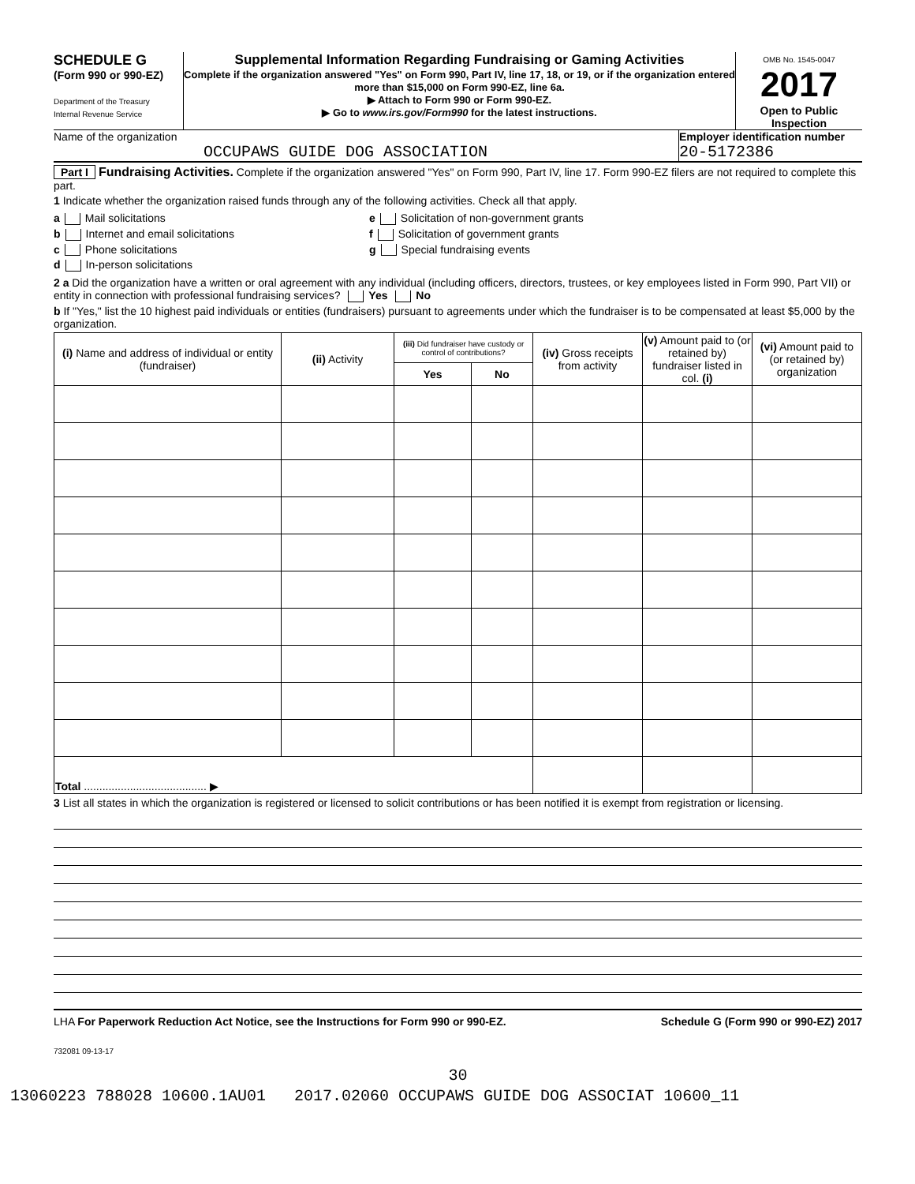SCHEDULE G
(Form 990 or 990-EZ)
Department of the Treasury
Internal Revenue Service
Supplemental Information Regarding Fundraising or Gaming Activities
Complete if the organization answered "Yes" on Form 990, Part IV, line 17, 18, or 19, or if the organization entered more than $15,000 on Form 990-EZ, line 6a.
▶ Attach to Form 990 or Form 990-EZ.
▶ Go to www.irs.gov/Form990 for the latest instructions.
OMB No. 1545-0047
2017
Open to Public Inspection
Name of the organization
OCCUPAWS GUIDE DOG ASSOCIATION
Employer identification number
20-5172386
Part I Fundraising Activities. Complete if the organization answered "Yes" on Form 990, Part IV, line 17. Form 990-EZ filers are not required to complete this part.
1 Indicate whether the organization raised funds through any of the following activities. Check all that apply.
a Mail solicitations
b Internet and email solicitations
c Phone solicitations
d In-person solicitations
e Solicitation of non-government grants
f Solicitation of government grants
g Special fundraising events
2 a Did the organization have a written or oral agreement with any individual (including officers, directors, trustees, or key employees listed in Form 990, Part VII) or entity in connection with professional fundraising services? Yes No
b If "Yes," list the 10 highest paid individuals or entities (fundraisers) pursuant to agreements under which the fundraiser is to be compensated at least $5,000 by the organization.
| (i) Name and address of individual or entity (fundraiser) | (ii) Activity | (iii) Did fundraiser have custody or control of contributions? | | (iv) Gross receipts from activity | (v) Amount paid to (or retained by) fundraiser listed in col. (i) | (vi) Amount paid to (or retained by) organization |
| --- | --- | --- | --- | --- | --- | --- |
| | | Yes | No | | | |
| Total ........................................ ▶ | | | | | | |
3 List all states in which the organization is registered or licensed to solicit contributions or has been notified it is exempt from registration or licensing.
LHA For Paperwork Reduction Act Notice, see the Instructions for Form 990 or 990-EZ. Schedule G (Form 990 or 990-EZ) 2017
732081 09-13-17
30
13060223 788028 10600.1AU01 2017.02060 OCCUPAWS GUIDE DOG ASSOCIAT 10600_11